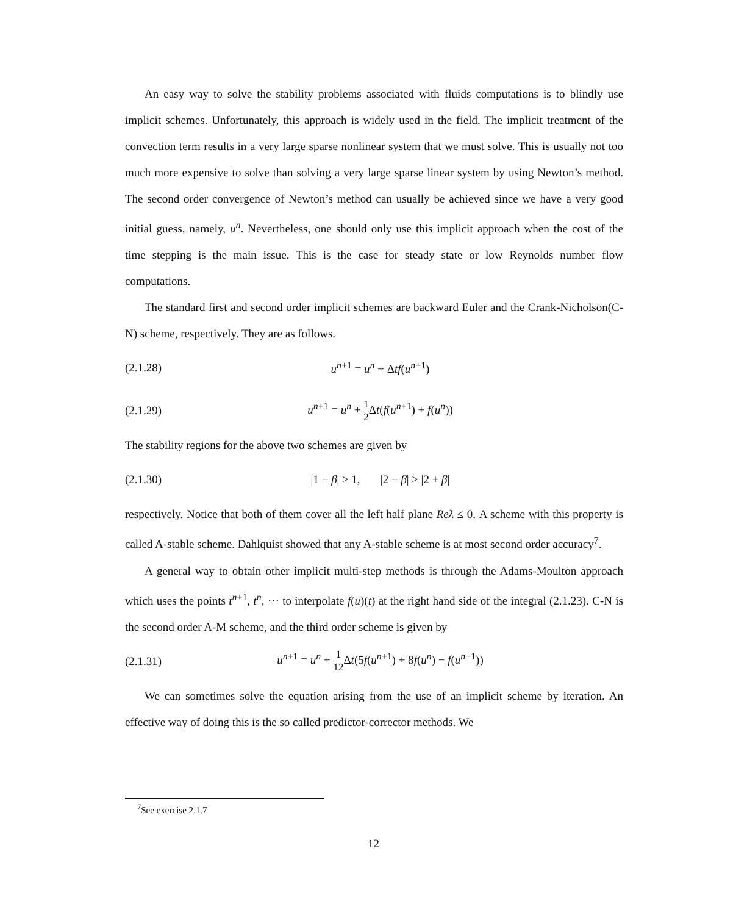An easy way to solve the stability problems associated with fluids computations is to blindly use implicit schemes. Unfortunately, this approach is widely used in the field. The implicit treatment of the convection term results in a very large sparse nonlinear system that we must solve. This is usually not too much more expensive to solve than solving a very large sparse linear system by using Newton’s method. The second order convergence of Newton’s method can usually be achieved since we have a very good initial guess, namely, u<sup>n</sup>. Nevertheless, one should only use this implicit approach when the cost of the time stepping is the main issue. This is the case for steady state or low Reynolds number flow computations.
The standard first and second order implicit schemes are backward Euler and the Crank-Nicholson(C-N) scheme, respectively. They are as follows.
(2.1.28) u<sup>n+1</sup> = u<sup>n</sup> + Δtf(u<sup>n+1</sup>)
(2.1.29) u<sup>n+1</sup> = u<sup>n</sup> + 1 2 Δt(f(u<sup>n+1</sup>) + f(u<sup>n</sup>))
The stability regions for the above two schemes are given by
(2.1.30) |1 − β| ≥ 1, |2 − β| ≥ |2 + β|
respectively. Notice that both of them cover all the left half plane Reλ ≤ 0. A scheme with this property is called A-stable scheme. Dahlquist showed that any A-stable scheme is at most second order accuracy<sup>7</sup>.
A general way to obtain other implicit multi-step methods is through the Adams-Moulton approach which uses the points t<sup>n+1</sup>, t<sup>n</sup>, ⋯ to interpolate f(u)(t) at the right hand side of the integral (2.1.23). C-N is the second order A-M scheme, and the third order scheme is given by
(2.1.31) u<sup>n+1</sup> = u<sup>n</sup> + 1 12 Δt(5f(u<sup>n+1</sup>) + 8f(u<sup>n</sup>) − f(u<sup>n−1</sup>))
We can sometimes solve the equation arising from the use of an implicit scheme by iteration. An effective way of doing this is the so called predictor-corrector methods. We
<sup>7</sup> See exercise 2.1.7
12